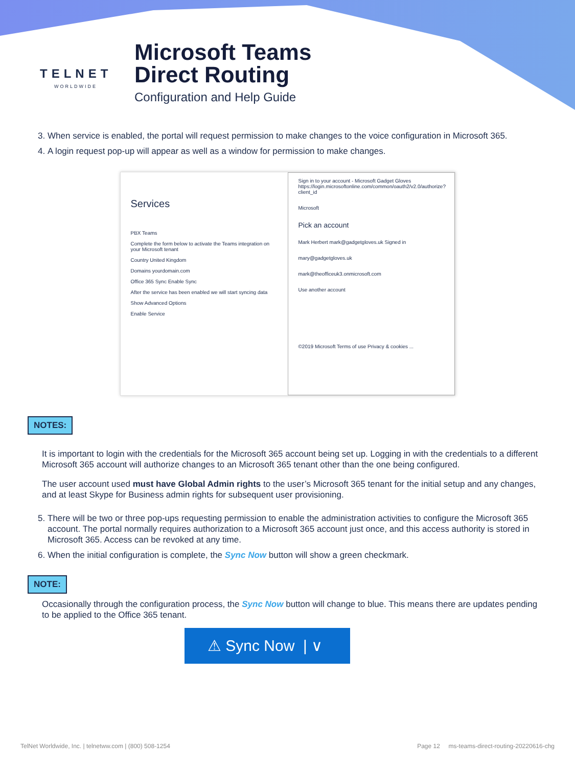TELNET
WORLDWIDE
Microsoft Teams
Direct Routing
Configuration and Help Guide
3. When service is enabled, the portal will request permission to make changes to the voice configuration in Microsoft 365.
4. A login request pop-up will appear as well as a window for permission to make changes.
Services
PBX Teams
Complete the form below to activate the Teams integration on your Microsoft tenant
Country United Kingdom
Domains yourdomain.com
Office 365 Sync Enable Sync
After the service has been enabled we will start syncing data
Show Advanced Options
Enable Service
Sign in to your account - Microsoft Gadget Gloves
https://login.microsoftonline.com/common/oauth2/v2.0/authorize?client_id
Microsoft
Pick an account
Mark Herbert mark@gadgetgloves.uk Signed in
mary@gadgetgloves.uk
mark@theofficeuk3.onmicrosoft.com
Use another account
©2019 Microsoft Terms of use Privacy & cookies ...
NOTES:
It is important to login with the credentials for the Microsoft 365 account being set up. Logging in with the credentials to a different Microsoft 365 account will authorize changes to an Microsoft 365 tenant other than the one being configured.
The user account used must have Global Admin rights to the user’s Microsoft 365 tenant for the initial setup and any changes, and at least Skype for Business admin rights for subsequent user provisioning.
5. There will be two or three pop-ups requesting permission to enable the administration activities to configure the Microsoft 365 account. The portal normally requires authorization to a Microsoft 365 account just once, and this access authority is stored in Microsoft 365. Access can be revoked at any time.
6. When the initial configuration is complete, the Sync Now button will show a green checkmark.
NOTE:
Occasionally through the configuration process, the Sync Now button will change to blue. This means there are updates pending to be applied to the Office 365 tenant.
⚠ Sync Now | ∨
TelNet Worldwide, Inc. | telnetww.com | (800) 508-1254 Page 12 ms-teams-direct-routing-20220616-chg